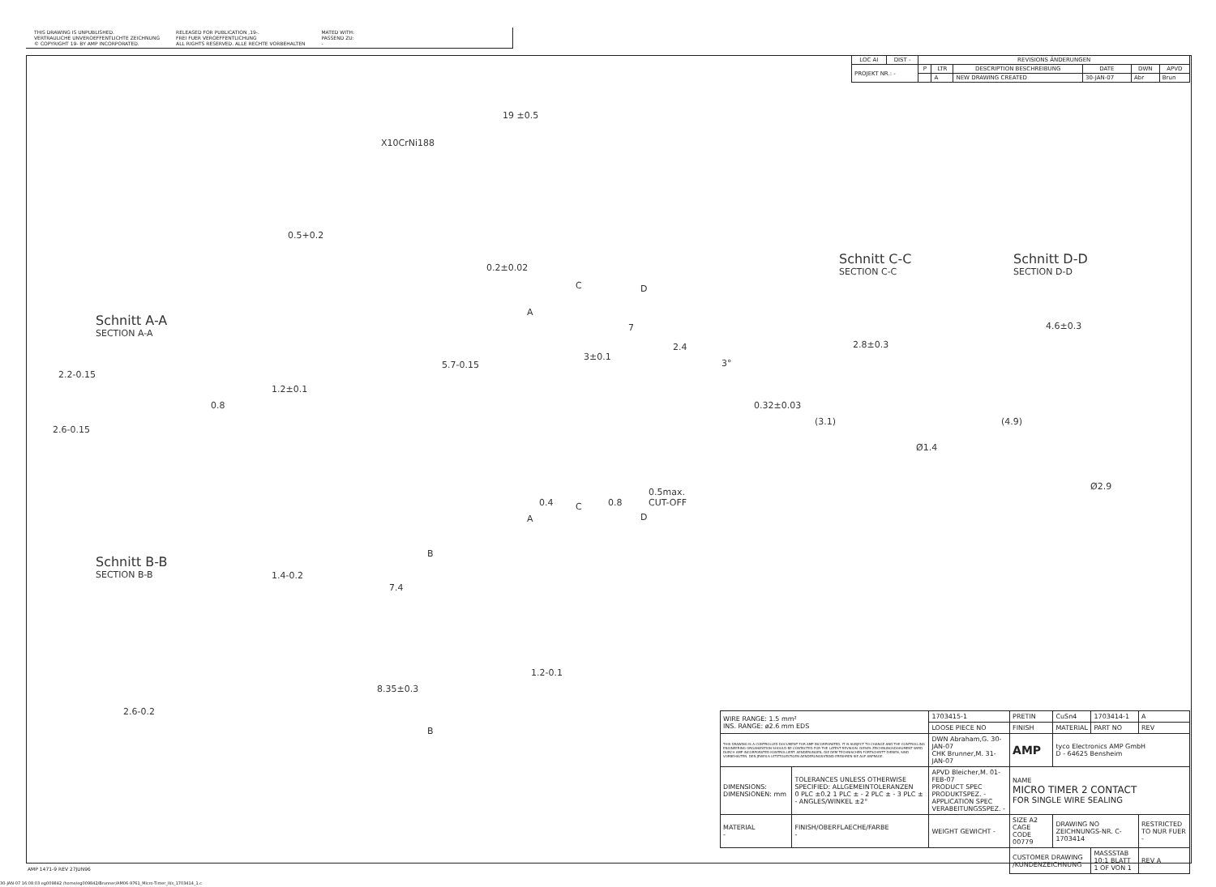THIS DRAWING IS UNPUBLISHED.
VERTRAULICHE UNVEROEFFENTLICHTE ZEICHNUNG
© COPYRIGHT 19- BY AMP INCORPORATED.
RELEASED FOR PUBLICATION ,19-.
FREI FUER VEROEFFENTLICHUNG
ALL RIGHTS RESERVED. ALLE RECHTE VORBEHALTEN
MATED WITH:
PASSEND ZU:
-
| LOC AI | DIST - | REVISIONS ÄNDERUNGEN | | | | | |
| --- | --- | --- | --- | --- | --- | --- | --- |
| PROJEKT NR.: - | | P | LTR | DESCRIPTION BESCHREIBUNG | DATE | DWN | APVD |
| | | | A | NEW DRAWING CREATED | 30-JAN-07 | Abr | Brun |
19 ±0.5
X10CrNi188
0.5+0.2
0.2±0.02
Schnitt A-A
SECTION A-A
Schnitt C-C
SECTION C-C
Schnitt D-D
SECTION D-D
C D
A
7
3±0.1
2.4
3°
5.7-0.15
2.2-0.15
2.8±0.3
4.6±0.3
1.2±0.1
0.8 0.32±0.03
(3.1) (4.9)
2.6-0.15
Ø1.4
Ø2.9
0.5max.
CUT-OFF
0.4 C 0.8
D
A
B
Schnitt B-B
SECTION B-B
1.4-0.2
7.4
8.35±0.3
1.2-0.1
2.6-0.2
B
| WIRE RANGE: 1.5 mm² INS. RANGE: ø2.6 mm EDS | | 1703415-1 | PRETIN | CuSn4 | 1703414-1 | A |
| | | LOOSE PIECE NO | FINISH | MATERIAL | PART NO | REV |
| THIS DRAWING IS A CONTROLLED DOCUMENT FOR AMP INCORPORATED. IT IS SUBJECT TO CHANGE AND THE CONTROLLING ENGINEERING ORGANIZATION SHOULD BE CONTACTED FOR THE LATEST REVISION. DIESES ZEICHNUNGSDOKUMENT WIRD DURCH AMP INCORPORATED KONTROLLIERT. AENDERUNGEN, DIE DEM TECHNISCHEN FORTSCHRITT DIENEN, SIND VORBEHALTEN. DEN JEWEILS LETZTGUELTIGEN AENDERUNGSSTAND ERFAHREN SIE AUF ANFRAGE. | | DWN Abraham,G. 30-JAN-07 CHK Brunner,M. 31-JAN-07 | AMP | tyco Electronics AMP GmbH D - 64625 Bensheim | | |
| DIMENSIONS: DIMENSIONEN: mm | TOLERANCES UNLESS OTHERWISE SPECIFIED: ALLGEMEINTOLERANZEN 0 PLC ±0.2 1 PLC ± - 2 PLC ± - 3 PLC ± - ANGLES/WINKEL ±2° | APVD Bleicher,M. 01-FEB-07 PRODUCT SPEC PRODUKTSPEZ. - APPLICATION SPEC VERABEITUNGSSPEZ. - | NAME MICRO TIMER 2 CONTACT FOR SINGLE WIRE SEALING | | | |
| MATERIAL - | FINISH/OBERFLAECHE/FARBE - | WEIGHT GEWICHT - | SIZE A2 CAGE CODE 00779 | DRAWING NO ZEICHNUNGS-NR. C- 1703414 | | RESTRICTED TO NUR FUER - |
| | | | CUSTOMER DRAWING /KUNDENZEICHNUNG | | MASSSTAB 10:1 BLATT 1 OF VON 1 | REV A |
AMP 1471-9 REV 27JUN96
30-JAN-07 16:08:03 eg009842 /home/eg009842/Brunner/AM06-9761_Micro-Timer_II/s_1703414_1.c